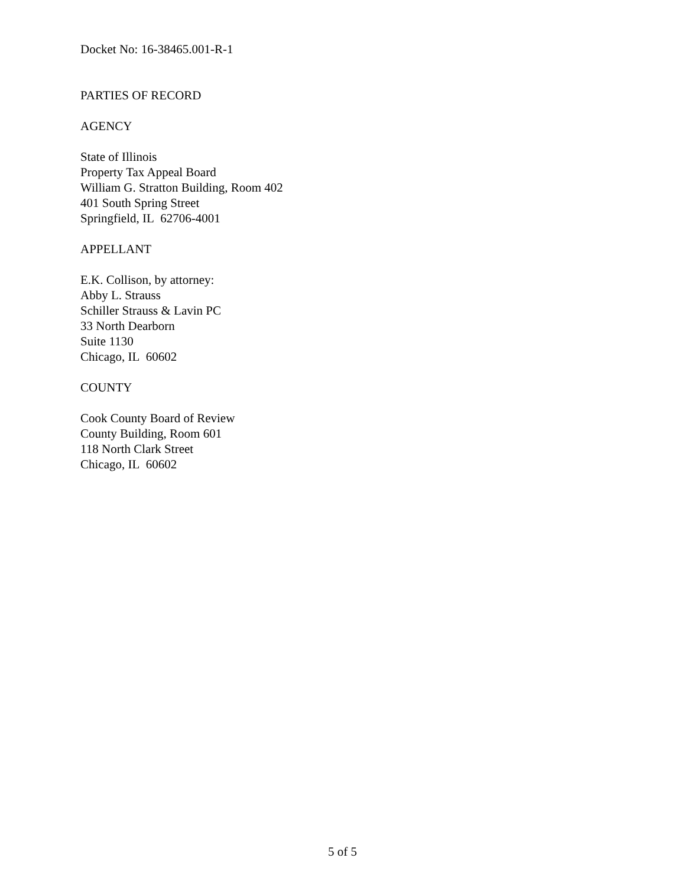Docket No: 16-38465.001-R-1
PARTIES OF RECORD
AGENCY
State of Illinois
Property Tax Appeal Board
William G. Stratton Building, Room 402
401 South Spring Street
Springfield, IL 62706-4001
APPELLANT
E.K. Collison, by attorney:
Abby L. Strauss
Schiller Strauss & Lavin PC
33 North Dearborn
Suite 1130
Chicago, IL 60602
COUNTY
Cook County Board of Review
County Building, Room 601
118 North Clark Street
Chicago, IL 60602
5 of 5